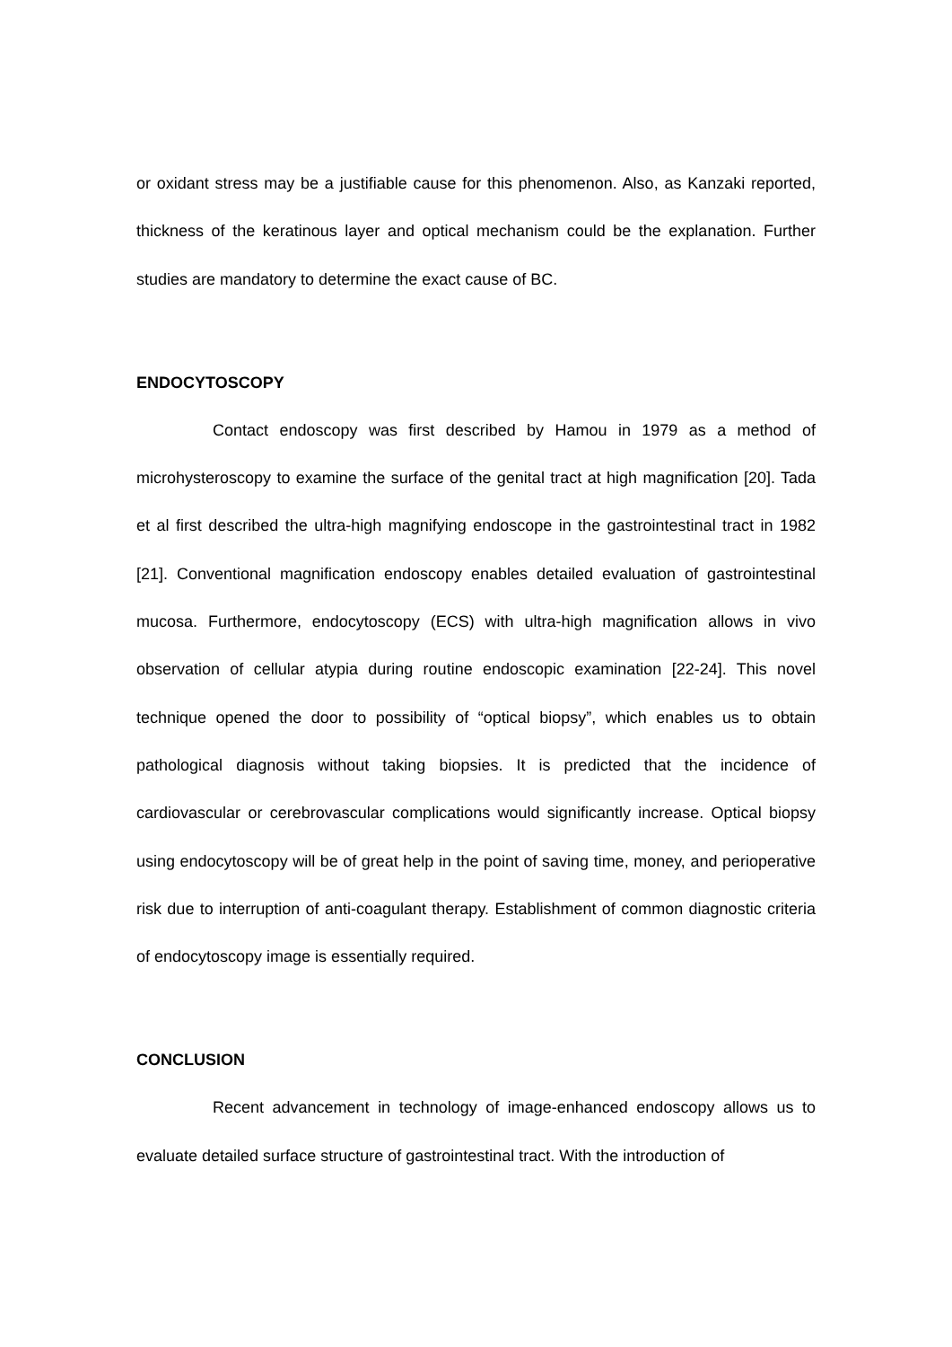or oxidant stress may be a justifiable cause for this phenomenon. Also, as Kanzaki reported, thickness of the keratinous layer and optical mechanism could be the explanation. Further studies are mandatory to determine the exact cause of BC.
ENDOCYTOSCOPY
Contact endoscopy was first described by Hamou in 1979 as a method of microhysteroscopy to examine the surface of the genital tract at high magnification [20]. Tada et al first described the ultra-high magnifying endoscope in the gastrointestinal tract in 1982 [21]. Conventional magnification endoscopy enables detailed evaluation of gastrointestinal mucosa. Furthermore, endocytoscopy (ECS) with ultra-high magnification allows in vivo observation of cellular atypia during routine endoscopic examination [22-24]. This novel technique opened the door to possibility of “optical biopsy”, which enables us to obtain pathological diagnosis without taking biopsies. It is predicted that the incidence of cardiovascular or cerebrovascular complications would significantly increase. Optical biopsy using endocytoscopy will be of great help in the point of saving time, money, and perioperative risk due to interruption of anti-coagulant therapy. Establishment of common diagnostic criteria of endocytoscopy image is essentially required.
CONCLUSION
Recent advancement in technology of image-enhanced endoscopy allows us to evaluate detailed surface structure of gastrointestinal tract. With the introduction of